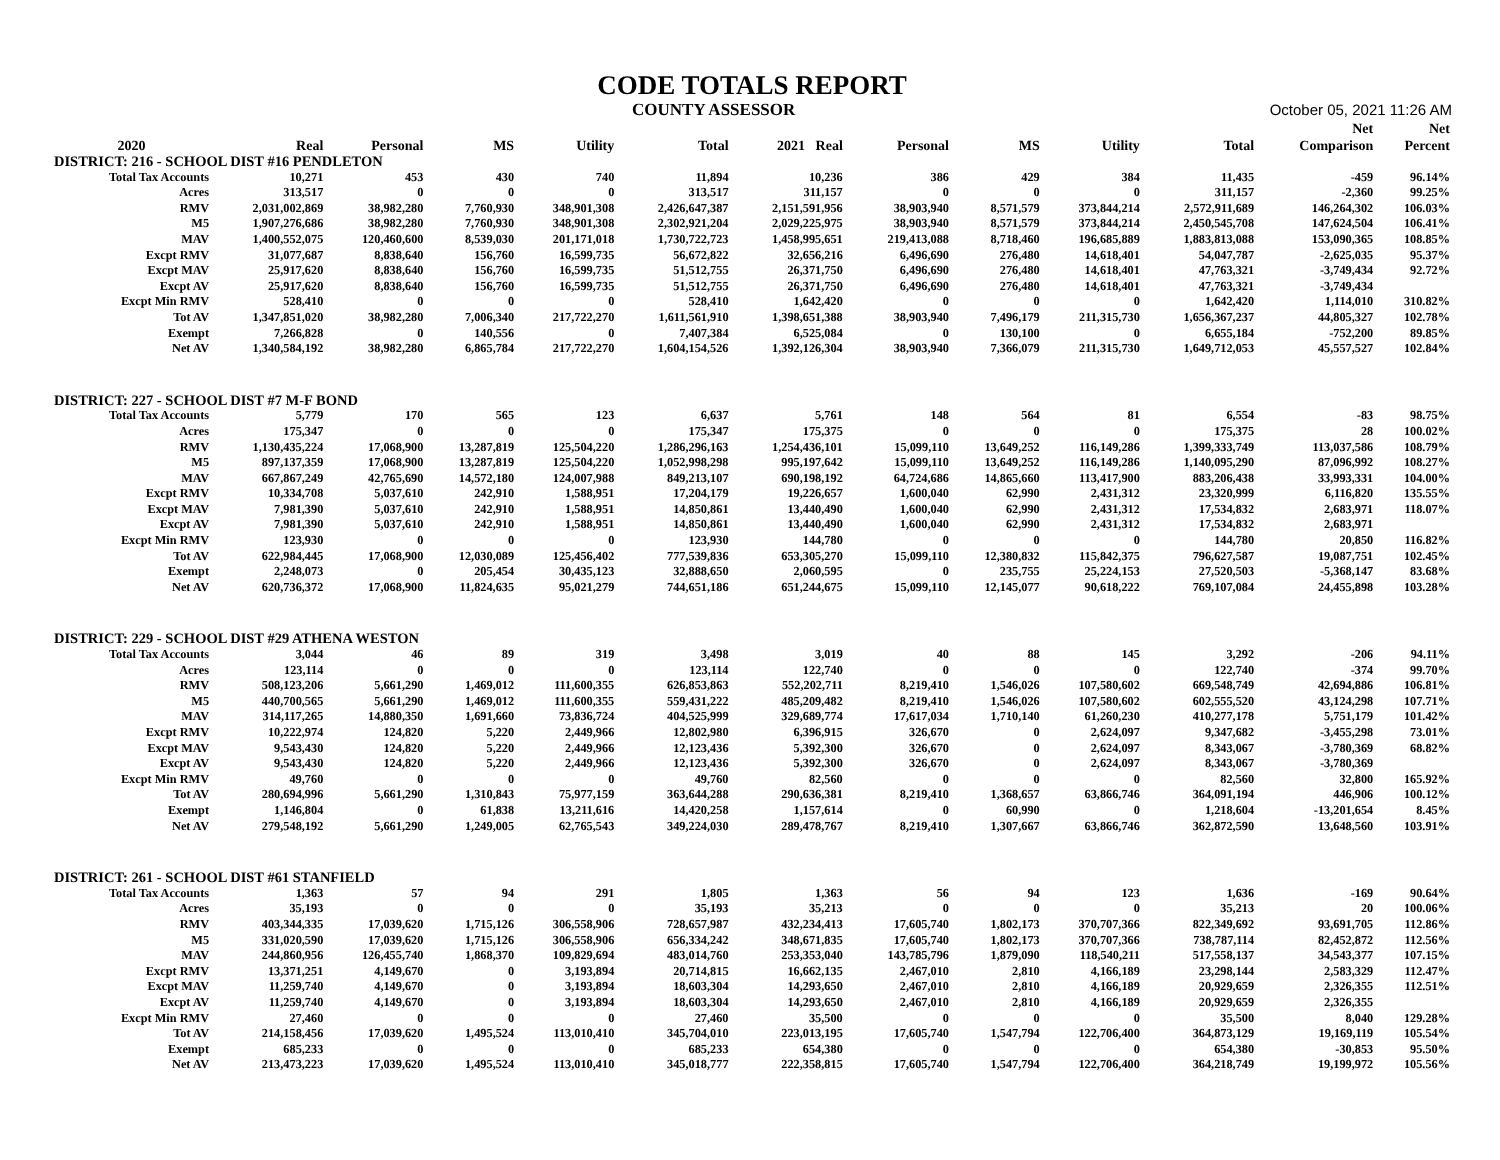CODE TOTALS REPORT
COUNTY ASSESSOR October 05, 2021 11:26 AM
| | | | | | | | | | | | | Net | Net |
| --- | --- | --- | --- | --- | --- | --- | --- | --- | --- | --- | --- | --- | --- |
| 2020 | Real | Personal | MS | Utility | Total | 2021 Real | | Personal | MS | Utility | Total | Comparison | Percent |
| DISTRICT: 216 - SCHOOL DIST #16 PENDLETON | | | | | | | | | | | | | |
| Total Tax Accounts | 10,271 | 453 | 430 | 740 | 11,894 | 10,236 | | 386 | 429 | 384 | 11,435 | -459 | 96.14% |
| Acres | 313,517 | 0 | 0 | 0 | 313,517 | 311,157 | | 0 | 0 | 0 | 311,157 | -2,360 | 99.25% |
| RMV | 2,031,002,869 | 38,982,280 | 7,760,930 | 348,901,308 | 2,426,647,387 | 2,151,591,956 | | 38,903,940 | 8,571,579 | 373,844,214 | 2,572,911,689 | 146,264,302 | 106.03% |
| M5 | 1,907,276,686 | 38,982,280 | 7,760,930 | 348,901,308 | 2,302,921,204 | 2,029,225,975 | | 38,903,940 | 8,571,579 | 373,844,214 | 2,450,545,708 | 147,624,504 | 106.41% |
| MAV | 1,400,552,075 | 120,460,600 | 8,539,030 | 201,171,018 | 1,730,722,723 | 1,458,995,651 | | 219,413,088 | 8,718,460 | 196,685,889 | 1,883,813,088 | 153,090,365 | 108.85% |
| Excpt RMV | 31,077,687 | 8,838,640 | 156,760 | 16,599,735 | 56,672,822 | 32,656,216 | | 6,496,690 | 276,480 | 14,618,401 | 54,047,787 | -2,625,035 | 95.37% |
| Excpt MAV | 25,917,620 | 8,838,640 | 156,760 | 16,599,735 | 51,512,755 | 26,371,750 | | 6,496,690 | 276,480 | 14,618,401 | 47,763,321 | -3,749,434 | 92.72% |
| Excpt AV | 25,917,620 | 8,838,640 | 156,760 | 16,599,735 | 51,512,755 | 26,371,750 | | 6,496,690 | 276,480 | 14,618,401 | 47,763,321 | -3,749,434 | |
| Excpt Min RMV | 528,410 | 0 | 0 | 0 | 528,410 | 1,642,420 | | 0 | 0 | 0 | 1,642,420 | 1,114,010 | 310.82% |
| Tot AV | 1,347,851,020 | 38,982,280 | 7,006,340 | 217,722,270 | 1,611,561,910 | 1,398,651,388 | | 38,903,940 | 7,496,179 | 211,315,730 | 1,656,367,237 | 44,805,327 | 102.78% |
| Exempt | 7,266,828 | 0 | 140,556 | 0 | 7,407,384 | 6,525,084 | | 0 | 130,100 | 0 | 6,655,184 | -752,200 | 89.85% |
| Net AV | 1,340,584,192 | 38,982,280 | 6,865,784 | 217,722,270 | 1,604,154,526 | 1,392,126,304 | | 38,903,940 | 7,366,079 | 211,315,730 | 1,649,712,053 | 45,557,527 | 102.84% |
| DISTRICT: 227 - SCHOOL DIST #7 M-F BOND | | | | | | | | | | | | | |
| Total Tax Accounts | 5,779 | 170 | 565 | 123 | 6,637 | 5,761 | | 148 | 564 | 81 | 6,554 | -83 | 98.75% |
| Acres | 175,347 | 0 | 0 | 0 | 175,347 | 175,375 | | 0 | 0 | 0 | 175,375 | 28 | 100.02% |
| RMV | 1,130,435,224 | 17,068,900 | 13,287,819 | 125,504,220 | 1,286,296,163 | 1,254,436,101 | | 15,099,110 | 13,649,252 | 116,149,286 | 1,399,333,749 | 113,037,586 | 108.79% |
| M5 | 897,137,359 | 17,068,900 | 13,287,819 | 125,504,220 | 1,052,998,298 | 995,197,642 | | 15,099,110 | 13,649,252 | 116,149,286 | 1,140,095,290 | 87,096,992 | 108.27% |
| MAV | 667,867,249 | 42,765,690 | 14,572,180 | 124,007,988 | 849,213,107 | 690,198,192 | | 64,724,686 | 14,865,660 | 113,417,900 | 883,206,438 | 33,993,331 | 104.00% |
| Excpt RMV | 10,334,708 | 5,037,610 | 242,910 | 1,588,951 | 17,204,179 | 19,226,657 | | 1,600,040 | 62,990 | 2,431,312 | 23,320,999 | 6,116,820 | 135.55% |
| Excpt MAV | 7,981,390 | 5,037,610 | 242,910 | 1,588,951 | 14,850,861 | 13,440,490 | | 1,600,040 | 62,990 | 2,431,312 | 17,534,832 | 2,683,971 | 118.07% |
| Excpt AV | 7,981,390 | 5,037,610 | 242,910 | 1,588,951 | 14,850,861 | 13,440,490 | | 1,600,040 | 62,990 | 2,431,312 | 17,534,832 | 2,683,971 | |
| Excpt Min RMV | 123,930 | 0 | 0 | 0 | 123,930 | 144,780 | | 0 | 0 | 0 | 144,780 | 20,850 | 116.82% |
| Tot AV | 622,984,445 | 17,068,900 | 12,030,089 | 125,456,402 | 777,539,836 | 653,305,270 | | 15,099,110 | 12,380,832 | 115,842,375 | 796,627,587 | 19,087,751 | 102.45% |
| Exempt | 2,248,073 | 0 | 205,454 | 30,435,123 | 32,888,650 | 2,060,595 | | 0 | 235,755 | 25,224,153 | 27,520,503 | -5,368,147 | 83.68% |
| Net AV | 620,736,372 | 17,068,900 | 11,824,635 | 95,021,279 | 744,651,186 | 651,244,675 | | 15,099,110 | 12,145,077 | 90,618,222 | 769,107,084 | 24,455,898 | 103.28% |
| DISTRICT: 229 - SCHOOL DIST #29 ATHENA WESTON | | | | | | | | | | | | | |
| Total Tax Accounts | 3,044 | 46 | 89 | 319 | 3,498 | 3,019 | | 40 | 88 | 145 | 3,292 | -206 | 94.11% |
| Acres | 123,114 | 0 | 0 | 0 | 123,114 | 122,740 | | 0 | 0 | 0 | 122,740 | -374 | 99.70% |
| RMV | 508,123,206 | 5,661,290 | 1,469,012 | 111,600,355 | 626,853,863 | 552,202,711 | | 8,219,410 | 1,546,026 | 107,580,602 | 669,548,749 | 42,694,886 | 106.81% |
| M5 | 440,700,565 | 5,661,290 | 1,469,012 | 111,600,355 | 559,431,222 | 485,209,482 | | 8,219,410 | 1,546,026 | 107,580,602 | 602,555,520 | 43,124,298 | 107.71% |
| MAV | 314,117,265 | 14,880,350 | 1,691,660 | 73,836,724 | 404,525,999 | 329,689,774 | | 17,617,034 | 1,710,140 | 61,260,230 | 410,277,178 | 5,751,179 | 101.42% |
| Excpt RMV | 10,222,974 | 124,820 | 5,220 | 2,449,966 | 12,802,980 | 6,396,915 | | 326,670 | 0 | 2,624,097 | 9,347,682 | -3,455,298 | 73.01% |
| Excpt MAV | 9,543,430 | 124,820 | 5,220 | 2,449,966 | 12,123,436 | 5,392,300 | | 326,670 | 0 | 2,624,097 | 8,343,067 | -3,780,369 | 68.82% |
| Excpt AV | 9,543,430 | 124,820 | 5,220 | 2,449,966 | 12,123,436 | 5,392,300 | | 326,670 | 0 | 2,624,097 | 8,343,067 | -3,780,369 | |
| Excpt Min RMV | 49,760 | 0 | 0 | 0 | 49,760 | 82,560 | | 0 | 0 | 0 | 82,560 | 32,800 | 165.92% |
| Tot AV | 280,694,996 | 5,661,290 | 1,310,843 | 75,977,159 | 363,644,288 | 290,636,381 | | 8,219,410 | 1,368,657 | 63,866,746 | 364,091,194 | 446,906 | 100.12% |
| Exempt | 1,146,804 | 0 | 61,838 | 13,211,616 | 14,420,258 | 1,157,614 | | 0 | 60,990 | 0 | 1,218,604 | -13,201,654 | 8.45% |
| Net AV | 279,548,192 | 5,661,290 | 1,249,005 | 62,765,543 | 349,224,030 | 289,478,767 | | 8,219,410 | 1,307,667 | 63,866,746 | 362,872,590 | 13,648,560 | 103.91% |
| DISTRICT: 261 - SCHOOL DIST #61 STANFIELD | | | | | | | | | | | | | |
| Total Tax Accounts | 1,363 | 57 | 94 | 291 | 1,805 | 1,363 | | 56 | 94 | 123 | 1,636 | -169 | 90.64% |
| Acres | 35,193 | 0 | 0 | 0 | 35,193 | 35,213 | | 0 | 0 | 0 | 35,213 | 20 | 100.06% |
| RMV | 403,344,335 | 17,039,620 | 1,715,126 | 306,558,906 | 728,657,987 | 432,234,413 | | 17,605,740 | 1,802,173 | 370,707,366 | 822,349,692 | 93,691,705 | 112.86% |
| M5 | 331,020,590 | 17,039,620 | 1,715,126 | 306,558,906 | 656,334,242 | 348,671,835 | | 17,605,740 | 1,802,173 | 370,707,366 | 738,787,114 | 82,452,872 | 112.56% |
| MAV | 244,860,956 | 126,455,740 | 1,868,370 | 109,829,694 | 483,014,760 | 253,353,040 | | 143,785,796 | 1,879,090 | 118,540,211 | 517,558,137 | 34,543,377 | 107.15% |
| Excpt RMV | 13,371,251 | 4,149,670 | 0 | 3,193,894 | 20,714,815 | 16,662,135 | | 2,467,010 | 2,810 | 4,166,189 | 23,298,144 | 2,583,329 | 112.47% |
| Excpt MAV | 11,259,740 | 4,149,670 | 0 | 3,193,894 | 18,603,304 | 14,293,650 | | 2,467,010 | 2,810 | 4,166,189 | 20,929,659 | 2,326,355 | 112.51% |
| Excpt AV | 11,259,740 | 4,149,670 | 0 | 3,193,894 | 18,603,304 | 14,293,650 | | 2,467,010 | 2,810 | 4,166,189 | 20,929,659 | 2,326,355 | |
| Excpt Min RMV | 27,460 | 0 | 0 | 0 | 27,460 | 35,500 | | 0 | 0 | 0 | 35,500 | 8,040 | 129.28% |
| Tot AV | 214,158,456 | 17,039,620 | 1,495,524 | 113,010,410 | 345,704,010 | 223,013,195 | | 17,605,740 | 1,547,794 | 122,706,400 | 364,873,129 | 19,169,119 | 105.54% |
| Exempt | 685,233 | 0 | 0 | 0 | 685,233 | 654,380 | | 0 | 0 | 0 | 654,380 | -30,853 | 95.50% |
| Net AV | 213,473,223 | 17,039,620 | 1,495,524 | 113,010,410 | 345,018,777 | 222,358,815 | | 17,605,740 | 1,547,794 | 122,706,400 | 364,218,749 | 19,199,972 | 105.56% |